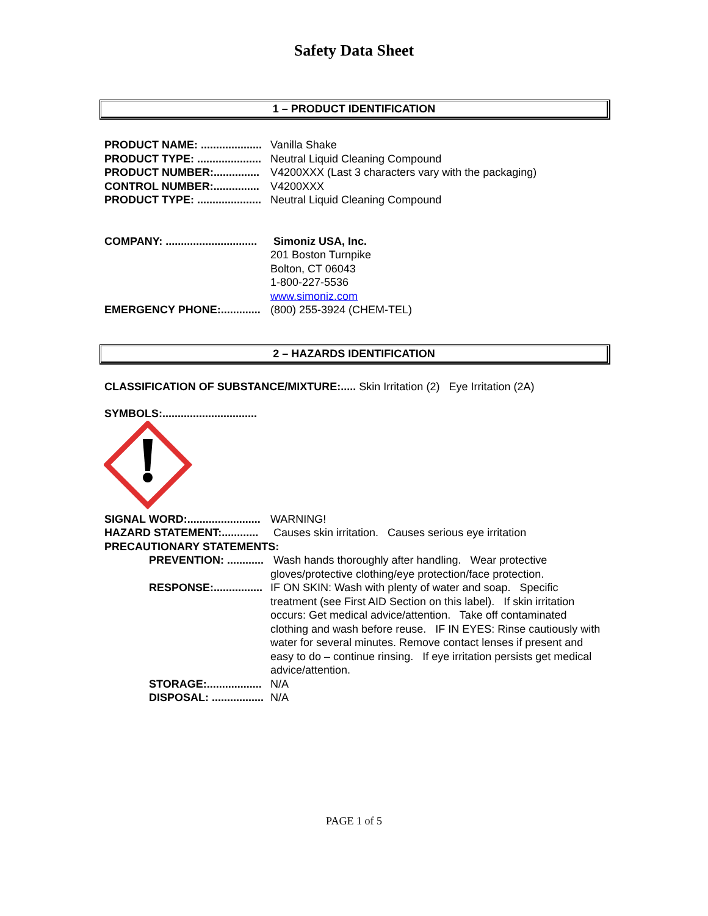Safety Data Sheet
1 – PRODUCT IDENTIFICATION
PRODUCT NAME: .................... Vanilla Shake
PRODUCT TYPE: ..................... Neutral Liquid Cleaning Compound
PRODUCT NUMBER:............... V4200XXX (Last 3 characters vary with the packaging)
CONTROL NUMBER:............... V4200XXX
PRODUCT TYPE: ..................... Neutral Liquid Cleaning Compound
COMPANY: .............................. Simoniz USA, Inc.
201 Boston Turnpike
Bolton, CT 06043
1-800-227-5536
www.simoniz.com
EMERGENCY PHONE:............. (800) 255-3924 (CHEM-TEL)
2 – HAZARDS IDENTIFICATION
CLASSIFICATION OF SUBSTANCE/MIXTURE:..... Skin Irritation (2) Eye Irritation (2A)
SYMBOLS:...............................
SIGNAL WORD:........................ WARNING!
HAZARD STATEMENT:............ Causes skin irritation. Causes serious eye irritation
PRECAUTIONARY STATEMENTS:
PREVENTION: ............ Wash hands thoroughly after handling. Wear protective gloves/protective clothing/eye protection/face protection.
RESPONSE:................ IF ON SKIN: Wash with plenty of water and soap. Specific treatment (see First AID Section on this label). If skin irritation occurs: Get medical advice/attention. Take off contaminated clothing and wash before reuse. IF IN EYES: Rinse cautiously with water for several minutes. Remove contact lenses if present and easy to do – continue rinsing. If eye irritation persists get medical advice/attention.
STORAGE:.................. N/A
DISPOSAL: ................. N/A
PAGE 1 of 5